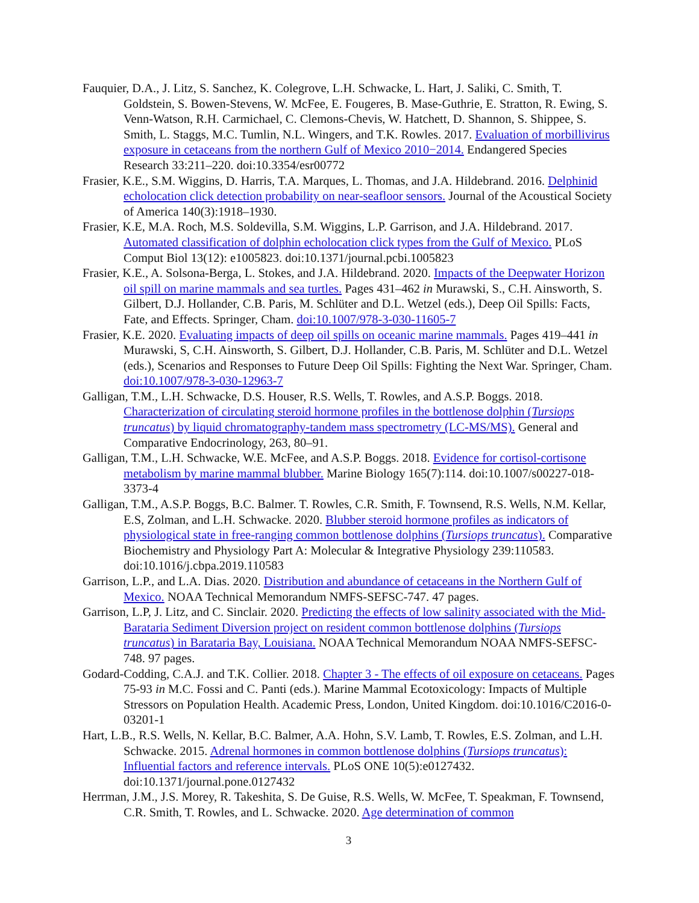Fauquier, D.A., J. Litz, S. Sanchez, K. Colegrove, L.H. Schwacke, L. Hart, J. Saliki, C. Smith, T. Goldstein, S. Bowen-Stevens, W. McFee, E. Fougeres, B. Mase-Guthrie, E. Stratton, R. Ewing, S. Venn-Watson, R.H. Carmichael, C. Clemons-Chevis, W. Hatchett, D. Shannon, S. Shippee, S. Smith, L. Staggs, M.C. Tumlin, N.L. Wingers, and T.K. Rowles. 2017. Evaluation of morbillivirus exposure in cetaceans from the northern Gulf of Mexico 2010−2014. Endangered Species Research 33:211–220. doi:10.3354/esr00772
Frasier, K.E., S.M. Wiggins, D. Harris, T.A. Marques, L. Thomas, and J.A. Hildebrand. 2016. Delphinid echolocation click detection probability on near-seafloor sensors. Journal of the Acoustical Society of America 140(3):1918–1930.
Frasier, K.E, M.A. Roch, M.S. Soldevilla, S.M. Wiggins, L.P. Garrison, and J.A. Hildebrand. 2017. Automated classification of dolphin echolocation click types from the Gulf of Mexico. PLoS Comput Biol 13(12): e1005823. doi:10.1371/journal.pcbi.1005823
Frasier, K.E., A. Solsona-Berga, L. Stokes, and J.A. Hildebrand. 2020. Impacts of the Deepwater Horizon oil spill on marine mammals and sea turtles. Pages 431–462 in Murawski, S., C.H. Ainsworth, S. Gilbert, D.J. Hollander, C.B. Paris, M. Schlüter and D.L. Wetzel (eds.), Deep Oil Spills: Facts, Fate, and Effects. Springer, Cham. doi:10.1007/978-3-030-11605-7
Frasier, K.E. 2020. Evaluating impacts of deep oil spills on oceanic marine mammals. Pages 419–441 in Murawski, S, C.H. Ainsworth, S. Gilbert, D.J. Hollander, C.B. Paris, M. Schlüter and D.L. Wetzel (eds.), Scenarios and Responses to Future Deep Oil Spills: Fighting the Next War. Springer, Cham. doi:10.1007/978-3-030-12963-7
Galligan, T.M., L.H. Schwacke, D.S. Houser, R.S. Wells, T. Rowles, and A.S.P. Boggs. 2018. Characterization of circulating steroid hormone profiles in the bottlenose dolphin (Tursiops truncatus) by liquid chromatography-tandem mass spectrometry (LC-MS/MS). General and Comparative Endocrinology, 263, 80–91.
Galligan, T.M., L.H. Schwacke, W.E. McFee, and A.S.P. Boggs. 2018. Evidence for cortisol-cortisone metabolism by marine mammal blubber. Marine Biology 165(7):114. doi:10.1007/s00227-018-3373-4
Galligan, T.M., A.S.P. Boggs, B.C. Balmer. T. Rowles, C.R. Smith, F. Townsend, R.S. Wells, N.M. Kellar, E.S, Zolman, and L.H. Schwacke. 2020. Blubber steroid hormone profiles as indicators of physiological state in free-ranging common bottlenose dolphins (Tursiops truncatus). Comparative Biochemistry and Physiology Part A: Molecular & Integrative Physiology 239:110583. doi:10.1016/j.cbpa.2019.110583
Garrison, L.P., and L.A. Dias. 2020. Distribution and abundance of cetaceans in the Northern Gulf of Mexico. NOAA Technical Memorandum NMFS-SEFSC-747. 47 pages.
Garrison, L.P, J. Litz, and C. Sinclair. 2020. Predicting the effects of low salinity associated with the Mid-Barataria Sediment Diversion project on resident common bottlenose dolphins (Tursiops truncatus) in Barataria Bay, Louisiana. NOAA Technical Memorandum NOAA NMFS-SEFSC-748. 97 pages.
Godard-Codding, C.A.J. and T.K. Collier. 2018. Chapter 3 - The effects of oil exposure on cetaceans. Pages 75-93 in M.C. Fossi and C. Panti (eds.). Marine Mammal Ecotoxicology: Impacts of Multiple Stressors on Population Health. Academic Press, London, United Kingdom. doi:10.1016/C2016-0-03201-1
Hart, L.B., R.S. Wells, N. Kellar, B.C. Balmer, A.A. Hohn, S.V. Lamb, T. Rowles, E.S. Zolman, and L.H. Schwacke. 2015. Adrenal hormones in common bottlenose dolphins (Tursiops truncatus): Influential factors and reference intervals. PLoS ONE 10(5):e0127432. doi:10.1371/journal.pone.0127432
Herrman, J.M., J.S. Morey, R. Takeshita, S. De Guise, R.S. Wells, W. McFee, T. Speakman, F. Townsend, C.R. Smith, T. Rowles, and L. Schwacke. 2020. Age determination of common
3